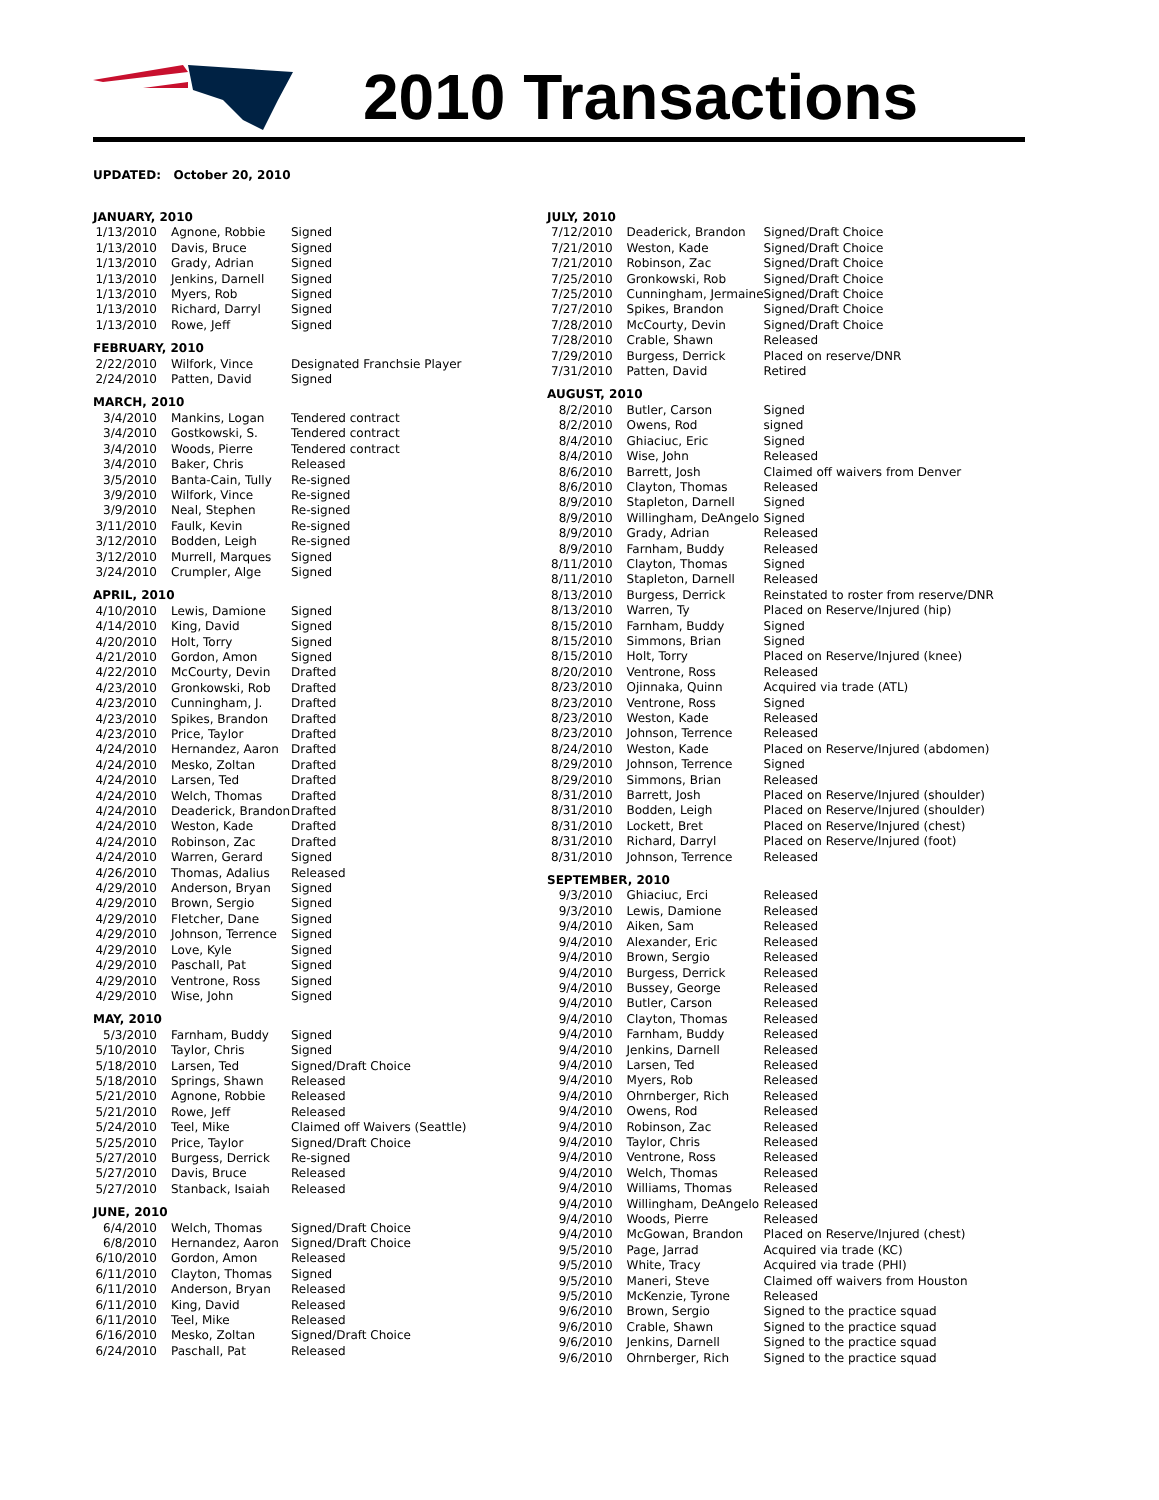2010 Transactions
UPDATED: October 20, 2010
| JANUARY, 2010 | | |
| 1/13/2010 | Agnone, Robbie | Signed |
| 1/13/2010 | Davis, Bruce | Signed |
| 1/13/2010 | Grady, Adrian | Signed |
| 1/13/2010 | Jenkins, Darnell | Signed |
| 1/13/2010 | Myers, Rob | Signed |
| 1/13/2010 | Richard, Darryl | Signed |
| 1/13/2010 | Rowe, Jeff | Signed |
| FEBRUARY, 2010 | | |
| 2/22/2010 | Wilfork, Vince | Designated Franchsie Player |
| 2/24/2010 | Patten, David | Signed |
| MARCH, 2010 | | |
| 3/4/2010 | Mankins, Logan | Tendered contract |
| 3/4/2010 | Gostkowski, S. | Tendered contract |
| 3/4/2010 | Woods, Pierre | Tendered contract |
| 3/4/2010 | Baker, Chris | Released |
| 3/5/2010 | Banta-Cain, Tully | Re-signed |
| 3/9/2010 | Wilfork, Vince | Re-signed |
| 3/9/2010 | Neal, Stephen | Re-signed |
| 3/11/2010 | Faulk, Kevin | Re-signed |
| 3/12/2010 | Bodden, Leigh | Re-signed |
| 3/12/2010 | Murrell, Marques | Signed |
| 3/24/2010 | Crumpler, Alge | Signed |
| APRIL, 2010 | | |
| 4/10/2010 | Lewis, Damione | Signed |
| 4/14/2010 | King, David | Signed |
| 4/20/2010 | Holt, Torry | Signed |
| 4/21/2010 | Gordon, Amon | Signed |
| 4/22/2010 | McCourty, Devin | Drafted |
| 4/23/2010 | Gronkowski, Rob | Drafted |
| 4/23/2010 | Cunningham, J. | Drafted |
| 4/23/2010 | Spikes, Brandon | Drafted |
| 4/23/2010 | Price, Taylor | Drafted |
| 4/24/2010 | Hernandez, Aaron | Drafted |
| 4/24/2010 | Mesko, Zoltan | Drafted |
| 4/24/2010 | Larsen, Ted | Drafted |
| 4/24/2010 | Welch, Thomas | Drafted |
| 4/24/2010 | Deaderick, Brandon | Drafted |
| 4/24/2010 | Weston, Kade | Drafted |
| 4/24/2010 | Robinson, Zac | Drafted |
| 4/24/2010 | Warren, Gerard | Signed |
| 4/26/2010 | Thomas, Adalius | Released |
| 4/29/2010 | Anderson, Bryan | Signed |
| 4/29/2010 | Brown, Sergio | Signed |
| 4/29/2010 | Fletcher, Dane | Signed |
| 4/29/2010 | Johnson, Terrence | Signed |
| 4/29/2010 | Love, Kyle | Signed |
| 4/29/2010 | Paschall, Pat | Signed |
| 4/29/2010 | Ventrone, Ross | Signed |
| 4/29/2010 | Wise, John | Signed |
| MAY, 2010 | | |
| 5/3/2010 | Farnham, Buddy | Signed |
| 5/10/2010 | Taylor, Chris | Signed |
| 5/18/2010 | Larsen, Ted | Signed/Draft Choice |
| 5/18/2010 | Springs, Shawn | Released |
| 5/21/2010 | Agnone, Robbie | Released |
| 5/21/2010 | Rowe, Jeff | Released |
| 5/24/2010 | Teel, Mike | Claimed off Waivers (Seattle) |
| 5/25/2010 | Price, Taylor | Signed/Draft Choice |
| 5/27/2010 | Burgess, Derrick | Re-signed |
| 5/27/2010 | Davis, Bruce | Released |
| 5/27/2010 | Stanback, Isaiah | Released |
| JUNE, 2010 | | |
| 6/4/2010 | Welch, Thomas | Signed/Draft Choice |
| 6/8/2010 | Hernandez, Aaron | Signed/Draft Choice |
| 6/10/2010 | Gordon, Amon | Released |
| 6/11/2010 | Clayton, Thomas | Signed |
| 6/11/2010 | Anderson, Bryan | Released |
| 6/11/2010 | King, David | Released |
| 6/11/2010 | Teel, Mike | Released |
| 6/16/2010 | Mesko, Zoltan | Signed/Draft Choice |
| 6/24/2010 | Paschall, Pat | Released |
| JULY, 2010 | | |
| 7/12/2010 | Deaderick, Brandon | Signed/Draft Choice |
| 7/21/2010 | Weston, Kade | Signed/Draft Choice |
| 7/21/2010 | Robinson, Zac | Signed/Draft Choice |
| 7/25/2010 | Gronkowski, Rob | Signed/Draft Choice |
| 7/25/2010 | Cunningham, Jermaine | Signed/Draft Choice |
| 7/27/2010 | Spikes, Brandon | Signed/Draft Choice |
| 7/28/2010 | McCourty, Devin | Signed/Draft Choice |
| 7/28/2010 | Crable, Shawn | Released |
| 7/29/2010 | Burgess, Derrick | Placed on reserve/DNR |
| 7/31/2010 | Patten, David | Retired |
| AUGUST, 2010 | | |
| 8/2/2010 | Butler, Carson | Signed |
| 8/2/2010 | Owens, Rod | signed |
| 8/4/2010 | Ghiaciuc, Eric | Signed |
| 8/4/2010 | Wise, John | Released |
| 8/6/2010 | Barrett, Josh | Claimed off waivers from Denver |
| 8/6/2010 | Clayton, Thomas | Released |
| 8/9/2010 | Stapleton, Darnell | Signed |
| 8/9/2010 | Willingham, DeAngelo | Signed |
| 8/9/2010 | Grady, Adrian | Released |
| 8/9/2010 | Farnham, Buddy | Released |
| 8/11/2010 | Clayton, Thomas | Signed |
| 8/11/2010 | Stapleton, Darnell | Released |
| 8/13/2010 | Burgess, Derrick | Reinstated to roster from reserve/DNR |
| 8/13/2010 | Warren, Ty | Placed on Reserve/Injured (hip) |
| 8/15/2010 | Farnham, Buddy | Signed |
| 8/15/2010 | Simmons, Brian | Signed |
| 8/15/2010 | Holt, Torry | Placed on Reserve/Injured (knee) |
| 8/20/2010 | Ventrone, Ross | Released |
| 8/23/2010 | Ojinnaka, Quinn | Acquired via trade (ATL) |
| 8/23/2010 | Ventrone, Ross | Signed |
| 8/23/2010 | Weston, Kade | Released |
| 8/23/2010 | Johnson, Terrence | Released |
| 8/24/2010 | Weston, Kade | Placed on Reserve/Injured (abdomen) |
| 8/29/2010 | Johnson, Terrence | Signed |
| 8/29/2010 | Simmons, Brian | Released |
| 8/31/2010 | Barrett, Josh | Placed on Reserve/Injured (shoulder) |
| 8/31/2010 | Bodden, Leigh | Placed on Reserve/Injured (shoulder) |
| 8/31/2010 | Lockett, Bret | Placed on Reserve/Injured (chest) |
| 8/31/2010 | Richard, Darryl | Placed on Reserve/Injured (foot) |
| 8/31/2010 | Johnson, Terrence | Released |
| SEPTEMBER, 2010 | | |
| 9/3/2010 | Ghiaciuc, Erci | Released |
| 9/3/2010 | Lewis, Damione | Released |
| 9/4/2010 | Aiken, Sam | Released |
| 9/4/2010 | Alexander, Eric | Released |
| 9/4/2010 | Brown, Sergio | Released |
| 9/4/2010 | Burgess, Derrick | Released |
| 9/4/2010 | Bussey, George | Released |
| 9/4/2010 | Butler, Carson | Released |
| 9/4/2010 | Clayton, Thomas | Released |
| 9/4/2010 | Farnham, Buddy | Released |
| 9/4/2010 | Jenkins, Darnell | Released |
| 9/4/2010 | Larsen, Ted | Released |
| 9/4/2010 | Myers, Rob | Released |
| 9/4/2010 | Ohrnberger, Rich | Released |
| 9/4/2010 | Owens, Rod | Released |
| 9/4/2010 | Robinson, Zac | Released |
| 9/4/2010 | Taylor, Chris | Released |
| 9/4/2010 | Ventrone, Ross | Released |
| 9/4/2010 | Welch, Thomas | Released |
| 9/4/2010 | Williams, Thomas | Released |
| 9/4/2010 | Willingham, DeAngelo | Released |
| 9/4/2010 | Woods, Pierre | Released |
| 9/4/2010 | McGowan, Brandon | Placed on Reserve/Injured (chest) |
| 9/5/2010 | Page, Jarrad | Acquired via trade (KC) |
| 9/5/2010 | White, Tracy | Acquired via trade (PHI) |
| 9/5/2010 | Maneri, Steve | Claimed off waivers from Houston |
| 9/5/2010 | McKenzie, Tyrone | Released |
| 9/6/2010 | Brown, Sergio | Signed to the practice squad |
| 9/6/2010 | Crable, Shawn | Signed to the practice squad |
| 9/6/2010 | Jenkins, Darnell | Signed to the practice squad |
| 9/6/2010 | Ohrnberger, Rich | Signed to the practice squad |